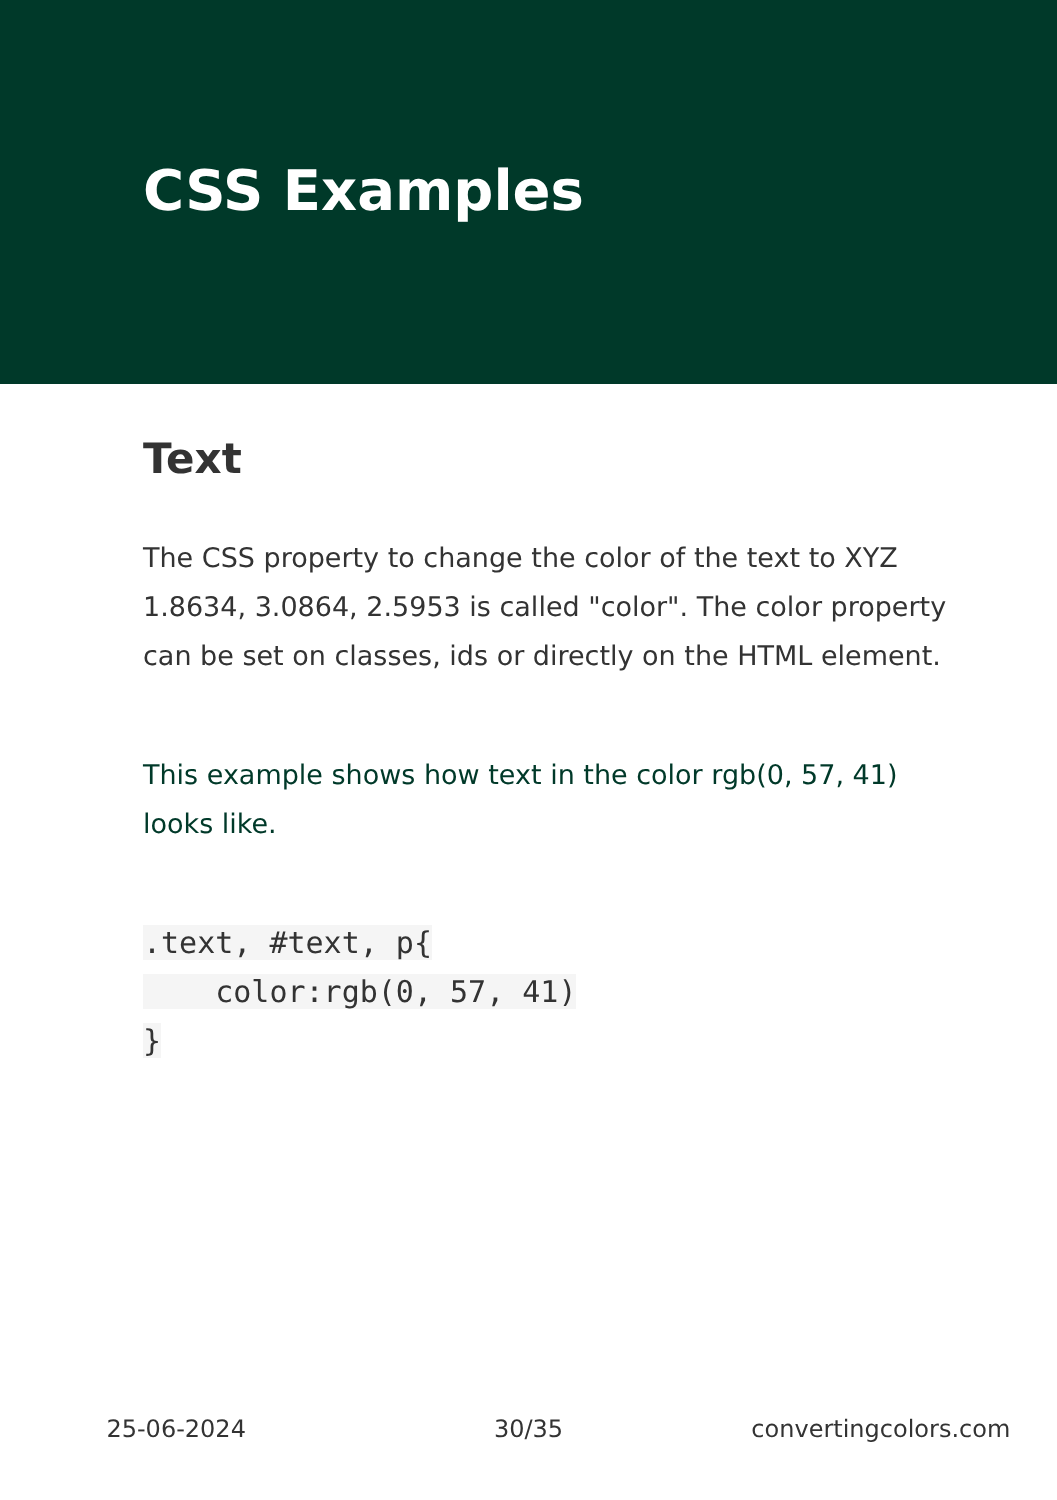CSS Examples
Text
The CSS property to change the color of the text to XYZ 1.8634, 3.0864, 2.5953 is called "color". The color property can be set on classes, ids or directly on the HTML element.
This example shows how text in the color rgb(0, 57, 41) looks like.
.text, #text, p{
    color:rgb(0, 57, 41)
}
25-06-2024 30/35 convertingcolors.com